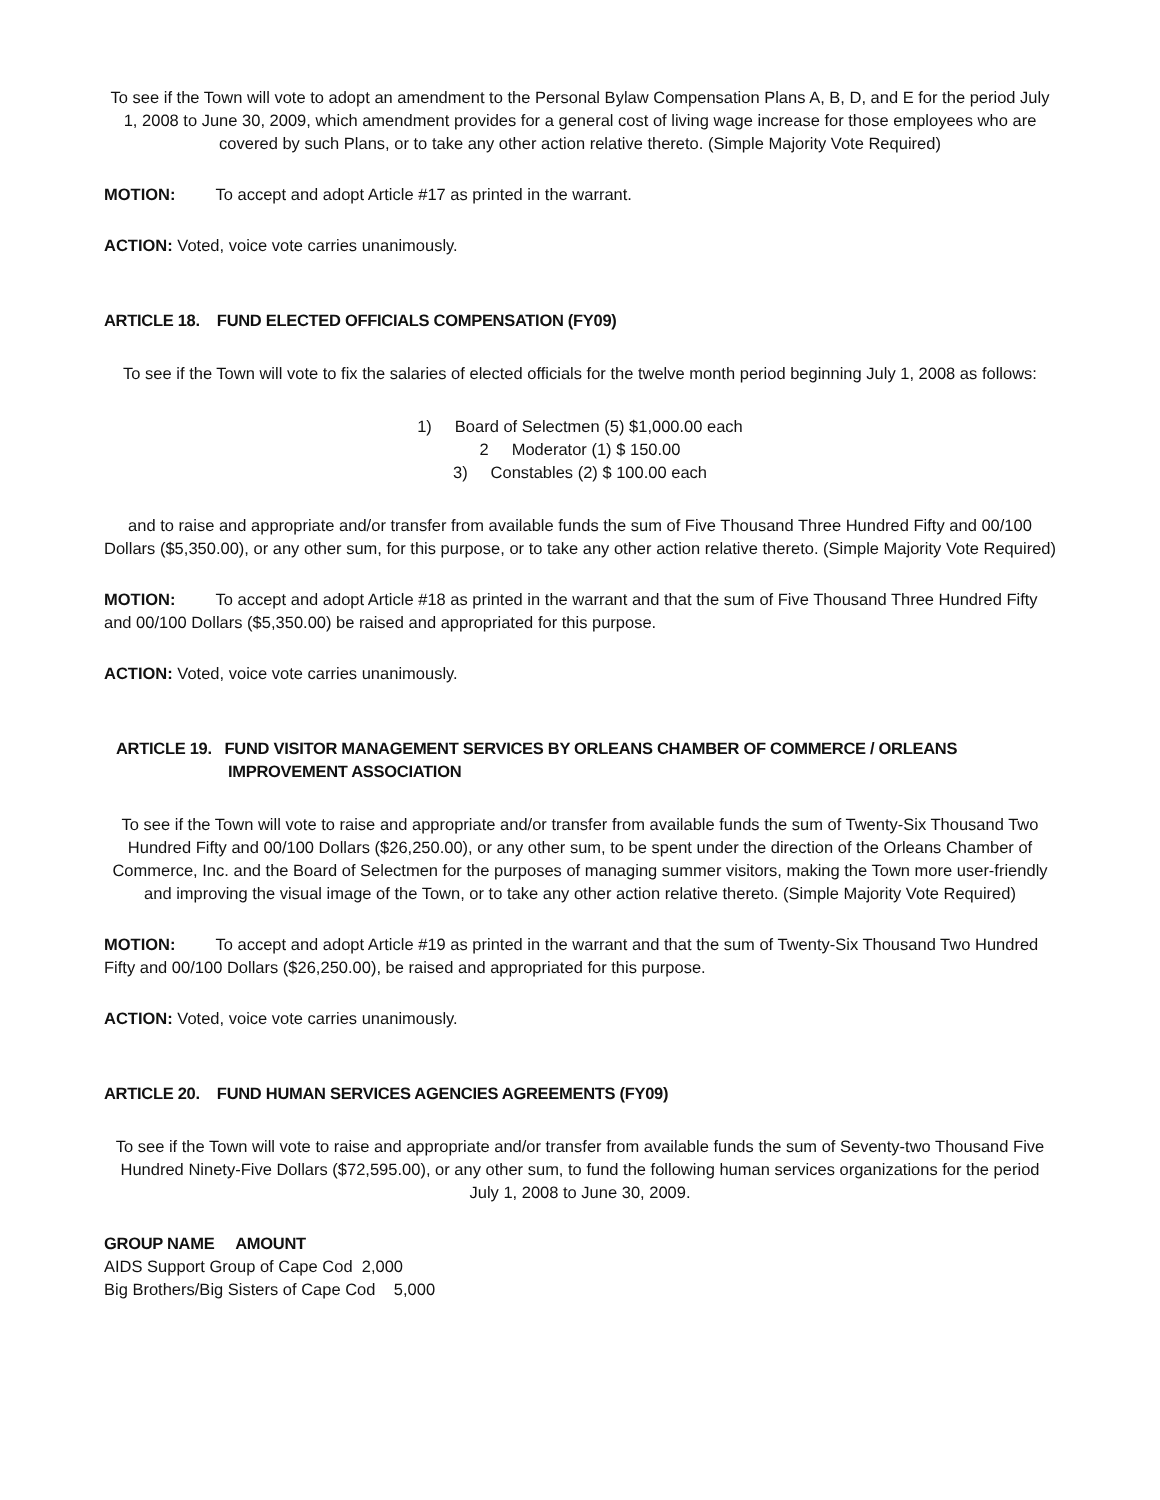To see if the Town will vote to adopt an amendment to the Personal Bylaw Compensation Plans A, B, D, and E for the period July 1, 2008 to June 30, 2009, which amendment provides for a general cost of living wage increase for those employees who are covered by such Plans, or to take any other action relative thereto. (Simple Majority Vote Required)
MOTION: To accept and adopt Article #17 as printed in the warrant.
ACTION: Voted, voice vote carries unanimously.
ARTICLE 18. FUND ELECTED OFFICIALS COMPENSATION (FY09)
To see if the Town will vote to fix the salaries of elected officials for the twelve month period beginning July 1, 2008 as follows:
1) Board of Selectmen (5) $1,000.00 each
2 Moderator (1) $ 150.00
3) Constables (2) $ 100.00 each
and to raise and appropriate and/or transfer from available funds the sum of Five Thousand Three Hundred Fifty and 00/100 Dollars ($5,350.00), or any other sum, for this purpose, or to take any other action relative thereto. (Simple Majority Vote Required)
MOTION: To accept and adopt Article #18 as printed in the warrant and that the sum of Five Thousand Three Hundred Fifty and 00/100 Dollars ($5,350.00) be raised and appropriated for this purpose.
ACTION: Voted, voice vote carries unanimously.
ARTICLE 19. FUND VISITOR MANAGEMENT SERVICES BY ORLEANS CHAMBER OF COMMERCE / ORLEANS
IMPROVEMENT ASSOCIATION
To see if the Town will vote to raise and appropriate and/or transfer from available funds the sum of Twenty-Six Thousand Two Hundred Fifty and 00/100 Dollars ($26,250.00), or any other sum, to be spent under the direction of the Orleans Chamber of Commerce, Inc. and the Board of Selectmen for the purposes of managing summer visitors, making the Town more user-friendly and improving the visual image of the Town, or to take any other action relative thereto. (Simple Majority Vote Required)
MOTION: To accept and adopt Article #19 as printed in the warrant and that the sum of Twenty-Six Thousand Two Hundred Fifty and 00/100 Dollars ($26,250.00), be raised and appropriated for this purpose.
ACTION: Voted, voice vote carries unanimously.
ARTICLE 20. FUND HUMAN SERVICES AGENCIES AGREEMENTS (FY09)
To see if the Town will vote to raise and appropriate and/or transfer from available funds the sum of Seventy-two Thousand Five Hundred Ninety-Five Dollars ($72,595.00), or any other sum, to fund the following human services organizations for the period July 1, 2008 to June 30, 2009.
GROUP NAME AMOUNT
AIDS Support Group of Cape Cod 2,000
Big Brothers/Big Sisters of Cape Cod 5,000